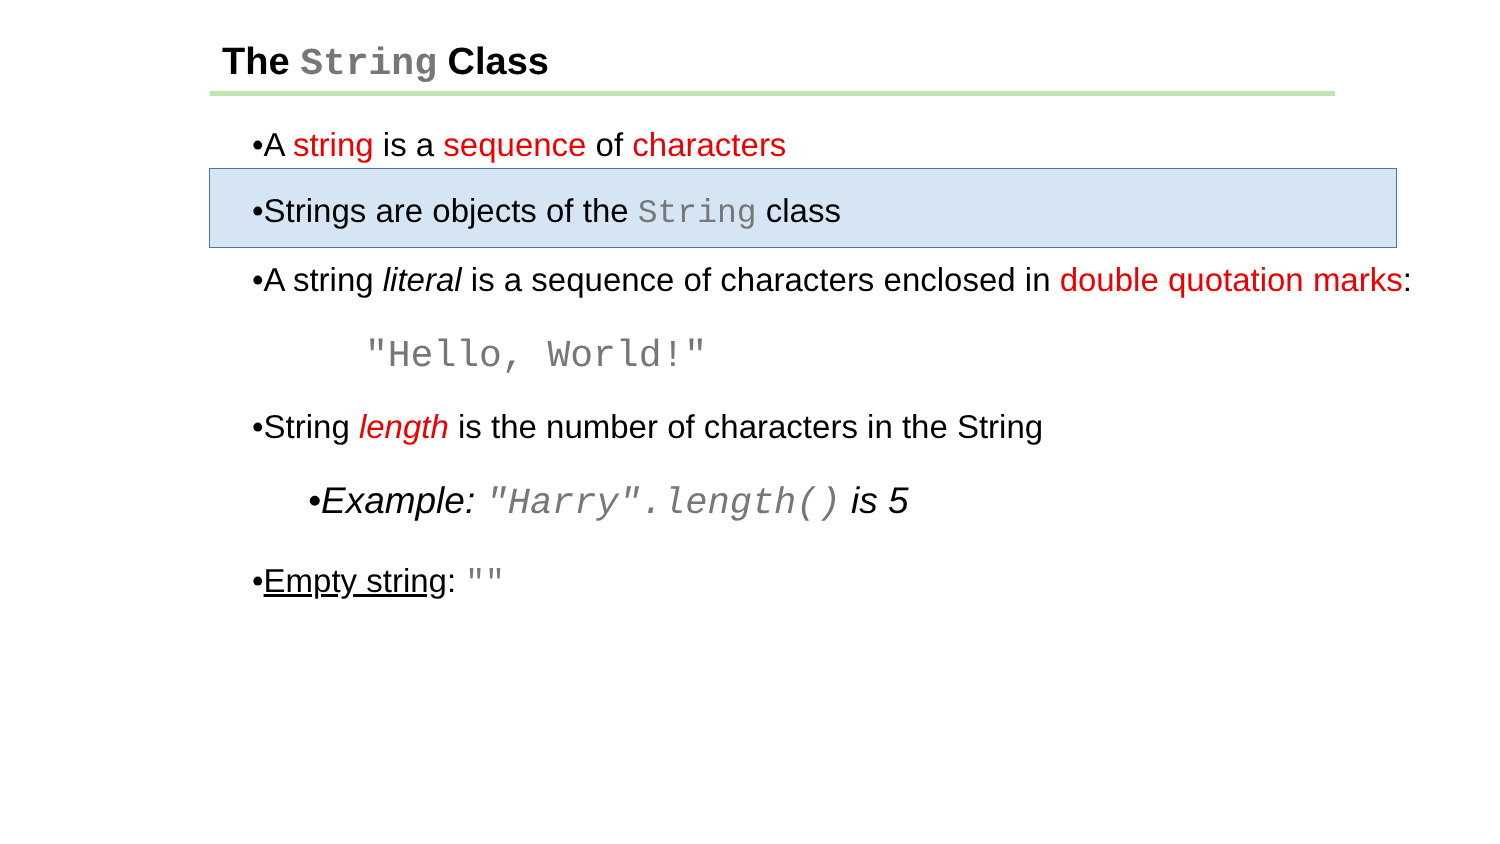The String Class
•A string is a sequence of characters
•Strings are objects of the String class
•A string literal is a sequence of characters enclosed in double quotation marks:
"Hello, World!"
•String length is the number of characters in the String
•Example: "Harry".length() is 5
•Empty string: ""